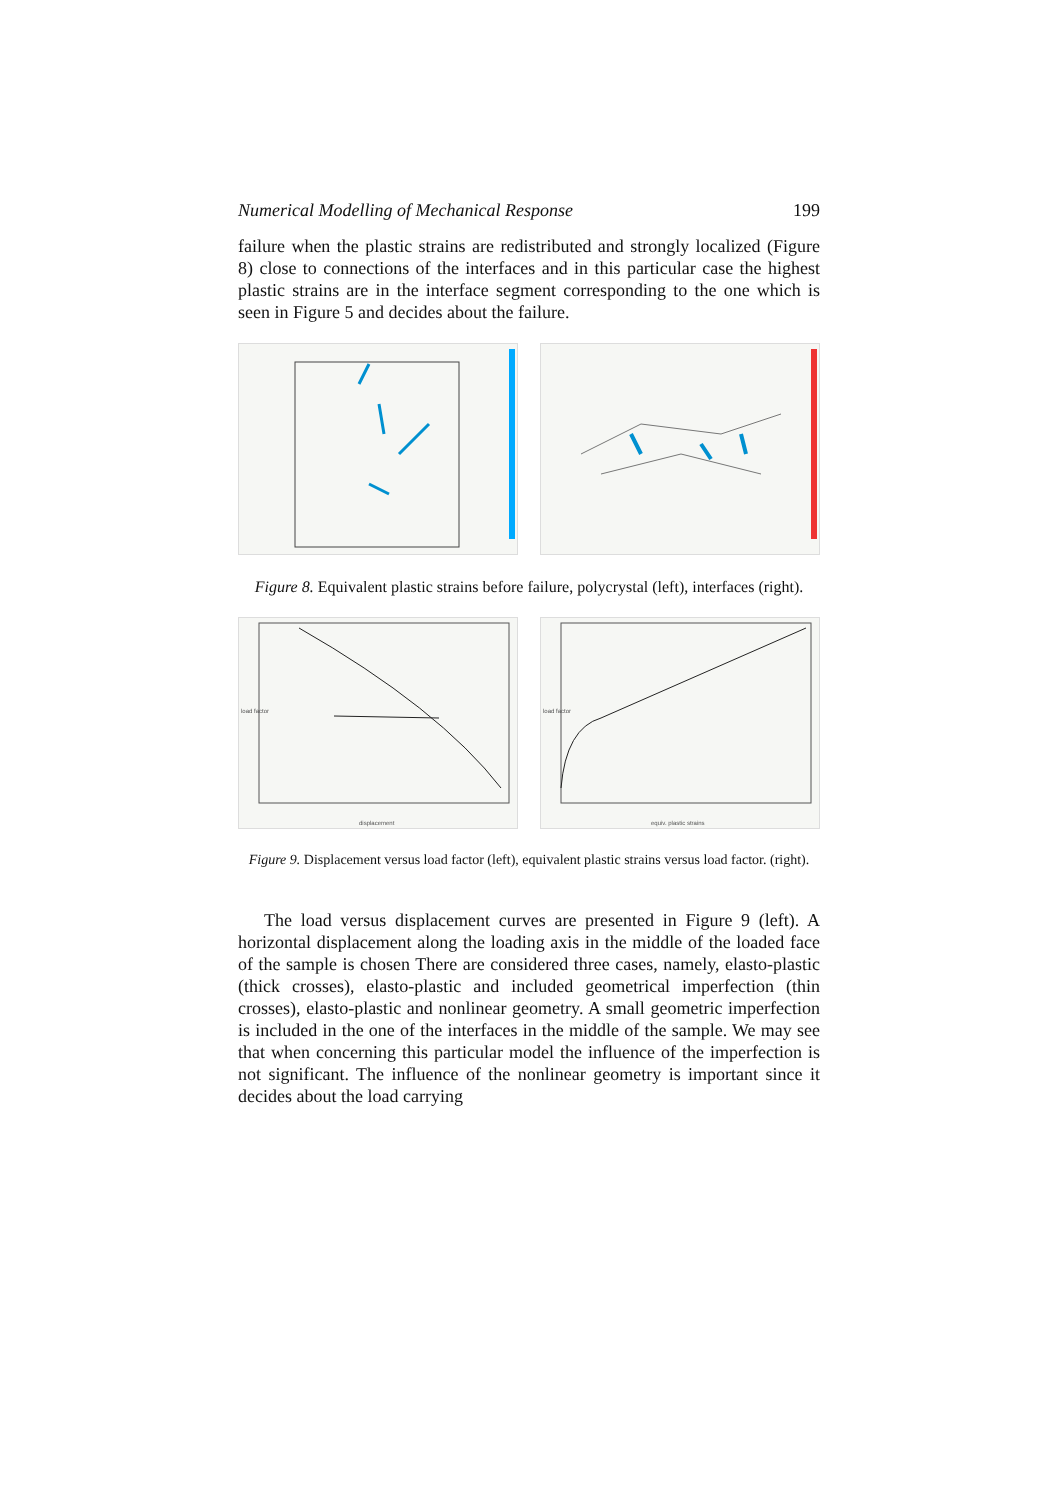Numerical Modelling of Mechanical Response 199
failure when the plastic strains are redistributed and strongly localized (Figure 8) close to connections of the interfaces and in this particular case the highest plastic strains are in the interface segment corresponding to the one which is seen in Figure 5 and decides about the failure.
Figure 8. Equivalent plastic strains before failure, polycrystal (left), interfaces (right).
displacement
load factor
equiv. plastic strains
load factor
Figure 9. Displacement versus load factor (left), equivalent plastic strains versus load factor. (right).
The load versus displacement curves are presented in Figure 9 (left). A horizontal displacement along the loading axis in the middle of the loaded face of the sample is chosen There are considered three cases, namely, elasto-plastic (thick crosses), elasto-plastic and included geometrical imperfection (thin crosses), elasto-plastic and nonlinear geometry. A small geometric imperfection is included in the one of the interfaces in the middle of the sample. We may see that when concerning this particular model the influence of the imperfection is not significant. The influence of the nonlinear geometry is important since it decides about the load carrying